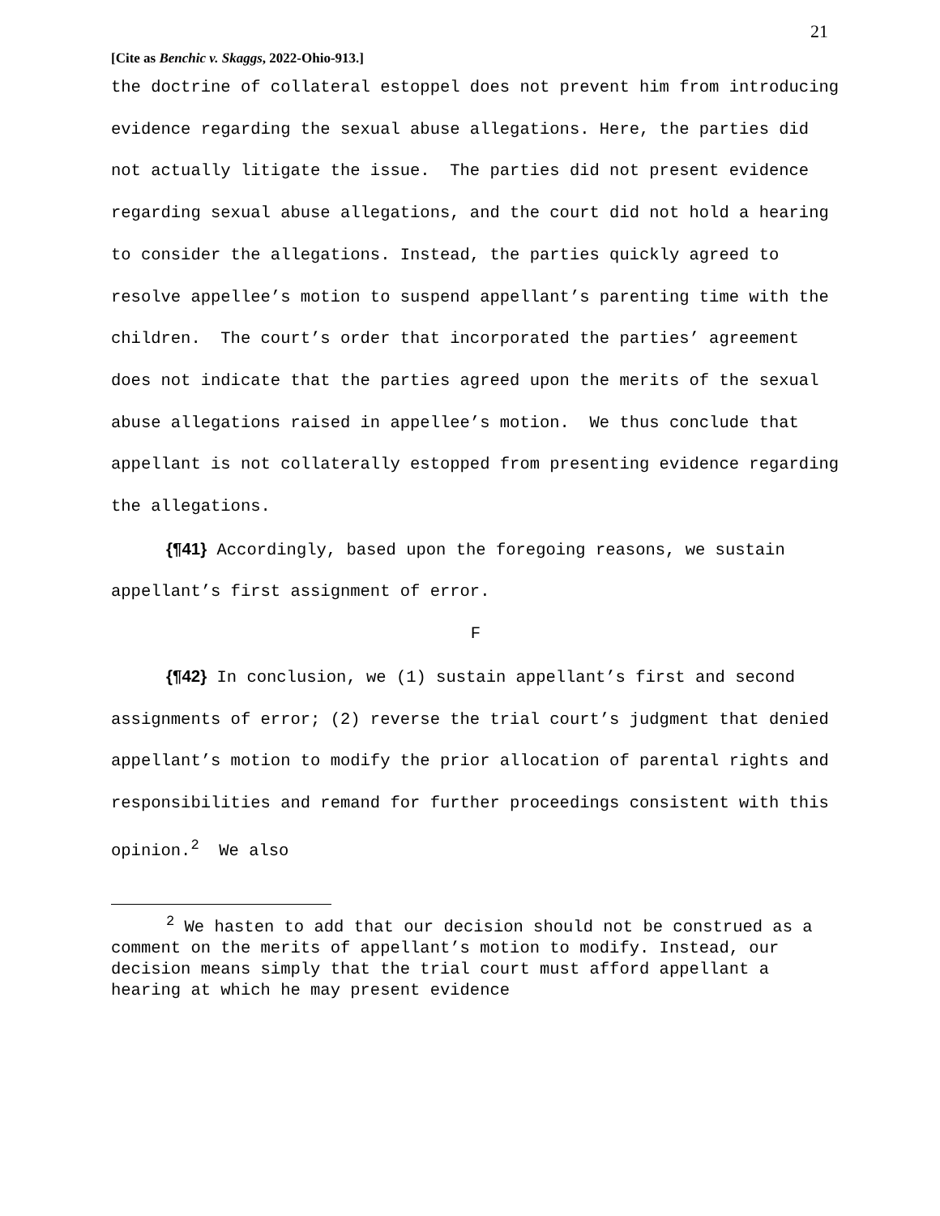21
[Cite as Benchic v. Skaggs, 2022-Ohio-913.]
the doctrine of collateral estoppel does not prevent him from introducing evidence regarding the sexual abuse allegations. Here, the parties did not actually litigate the issue. The parties did not present evidence regarding sexual abuse allegations, and the court did not hold a hearing to consider the allegations. Instead, the parties quickly agreed to resolve appellee’s motion to suspend appellant’s parenting time with the children. The court’s order that incorporated the parties’ agreement does not indicate that the parties agreed upon the merits of the sexual abuse allegations raised in appellee’s motion. We thus conclude that appellant is not collaterally estopped from presenting evidence regarding the allegations.
{¶41} Accordingly, based upon the foregoing reasons, we sustain appellant’s first assignment of error.
F
{¶42} In conclusion, we (1) sustain appellant’s first and second assignments of error; (2) reverse the trial court’s judgment that denied appellant’s motion to modify the prior allocation of parental rights and responsibilities and remand for further proceedings consistent with this opinion.<sup>2</sup> We also
<sup>2</sup> We hasten to add that our decision should not be construed as a comment on the merits of appellant’s motion to modify. Instead, our decision means simply that the trial court must afford appellant a hearing at which he may present evidence